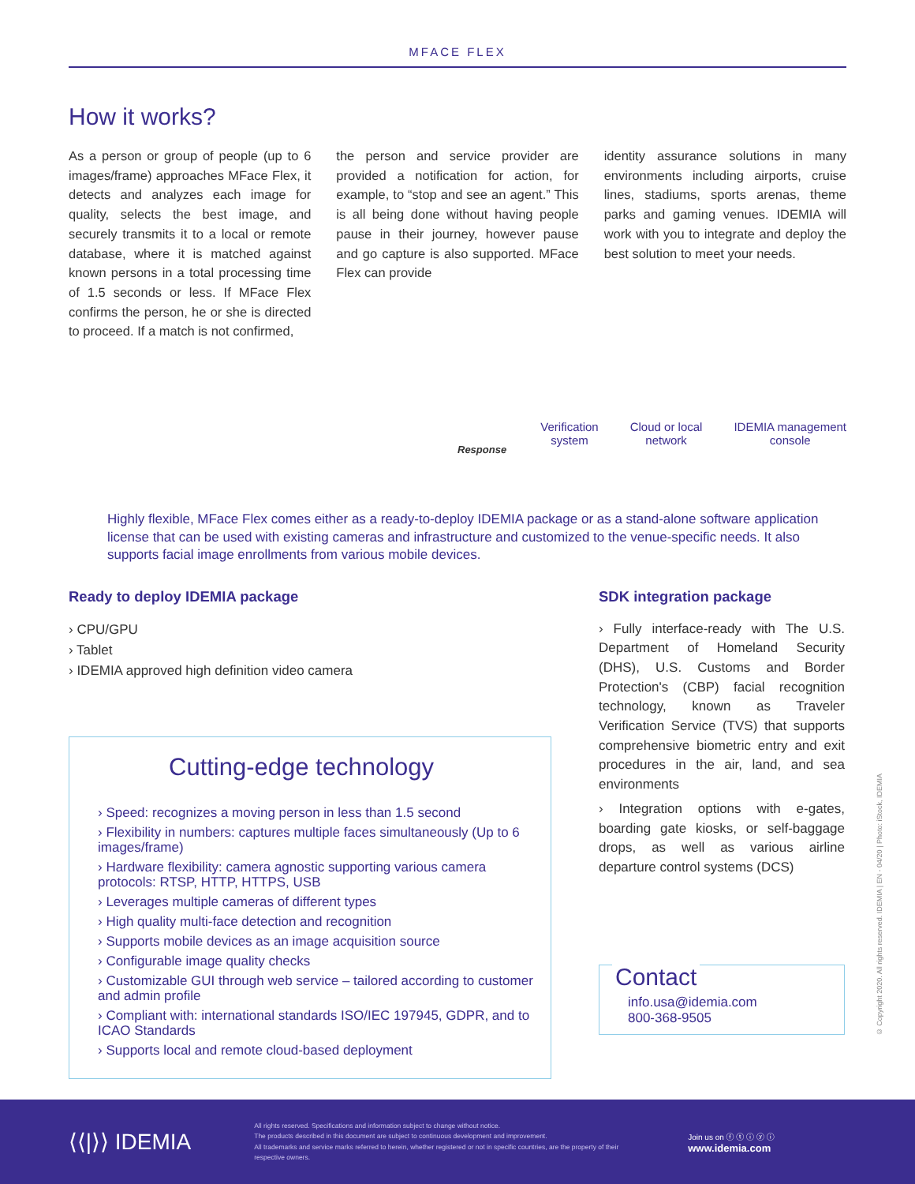MFACE FLEX
How it works?
As a person or group of people (up to 6 images/frame) approaches MFace Flex, it detects and analyzes each image for quality, selects the best image, and securely transmits it to a local or remote database, where it is matched against known persons in a total processing time of 1.5 seconds or less. If MFace Flex confirms the person, he or she is directed to proceed. If a match is not confirmed,
the person and service provider are provided a notification for action, for example, to “stop and see an agent.” This is all being done without having people pause in their journey, however pause and go capture is also supported. MFace Flex can provide
identity assurance solutions in many environments including airports, cruise lines, stadiums, sports arenas, theme parks and gaming venues. IDEMIA will work with you to integrate and deploy the best solution to meet your needs.
Verification
system Cloud or local
network IDEMIA management
console
Response
Highly flexible, MFace Flex comes either as a ready-to-deploy IDEMIA package or as a stand-alone software application license that can be used with existing cameras and infrastructure and customized to the venue-specific needs. It also supports facial image enrollments from various mobile devices.
Ready to deploy IDEMIA package
› CPU/GPU
› Tablet
› IDEMIA approved high definition video camera
Cutting-edge technology
› Speed: recognizes a moving person in less than 1.5 second
› Flexibility in numbers: captures multiple faces simultaneously (Up to 6 images/frame)
› Hardware flexibility: camera agnostic supporting various camera protocols: RTSP, HTTP, HTTPS, USB
› Leverages multiple cameras of different types
› High quality multi-face detection and recognition
› Supports mobile devices as an image acquisition source
› Configurable image quality checks
› Customizable GUI through web service – tailored according to customer and admin profile
› Compliant with: international standards ISO/IEC 197945, GDPR, and to ICAO Standards
› Supports local and remote cloud-based deployment
SDK integration package
› Fully interface-ready with The U.S. Department of Homeland Security (DHS), U.S. Customs and Border Protection's (CBP) facial recognition technology, known as Traveler Verification Service (TVS) that supports comprehensive biometric entry and exit procedures in the air, land, and sea environments
› Integration options with e-gates, boarding gate kiosks, or self-baggage drops, as well as various airline departure control systems (DCS)
Contact
info.usa@idemia.com
800-368-9505
© Copyright 2020. All rights reserved. IDEMIA | EN - 04/20 | Photo: iStock, IDEMIA
⟨⟨|⟩⟩ IDEMIA
All rights reserved. Specifications and information subject to change without notice.
The products described in this document are subject to continuous development and improvement.
All trademarks and service marks referred to herein, whether registered or not in specific countries, are the property of their respective owners.
Join us on ⓕ ⓣ ⓘ ⓨ ⓘ
www.idemia.com